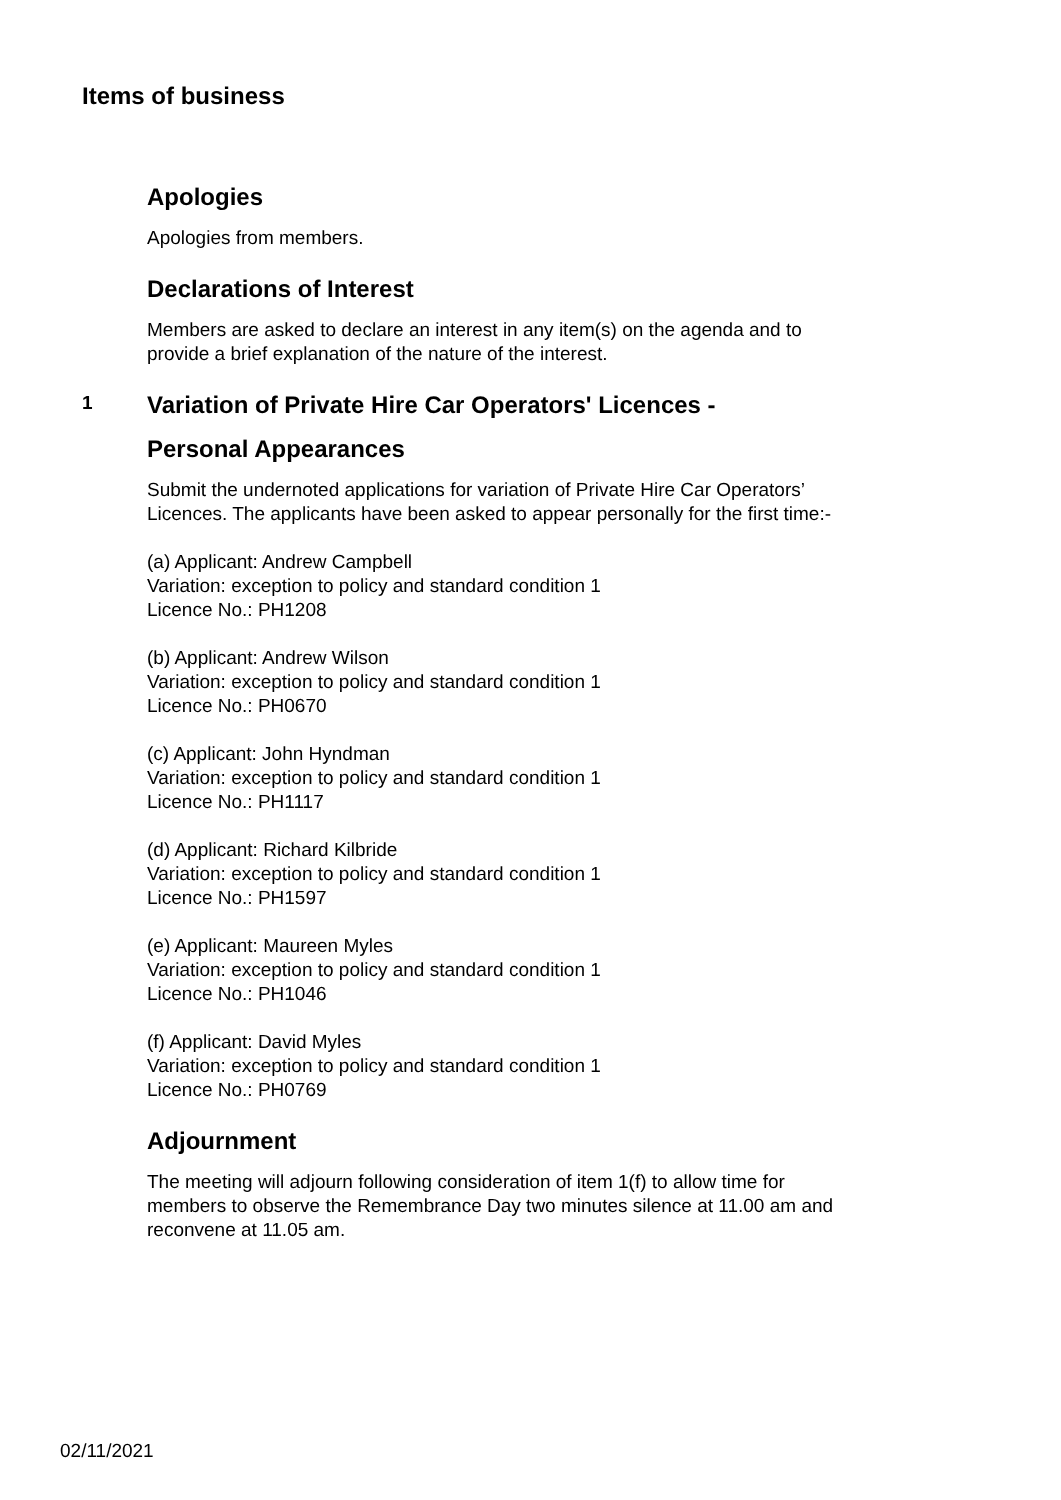Items of business
Apologies
Apologies from members.
Declarations of Interest
Members are asked to declare an interest in any item(s) on the agenda and to provide a brief explanation of the nature of the interest.
1 Variation of Private Hire Car Operators' Licences -
Personal Appearances
Submit the undernoted applications for variation of Private Hire Car Operators’ Licences. The applicants have been asked to appear personally for the first time:-
(a) Applicant: Andrew Campbell
Variation: exception to policy and standard condition 1
Licence No.: PH1208
(b) Applicant: Andrew Wilson
Variation: exception to policy and standard condition 1
Licence No.: PH0670
(c) Applicant: John Hyndman
Variation: exception to policy and standard condition 1
Licence No.: PH1117
(d) Applicant: Richard Kilbride
Variation: exception to policy and standard condition 1
Licence No.: PH1597
(e) Applicant: Maureen Myles
Variation: exception to policy and standard condition 1
Licence No.: PH1046
(f) Applicant: David Myles
Variation: exception to policy and standard condition 1
Licence No.: PH0769
Adjournment
The meeting will adjourn following consideration of item 1(f) to allow time for members to observe the Remembrance Day two minutes silence at 11.00 am and reconvene at 11.05 am.
02/11/2021